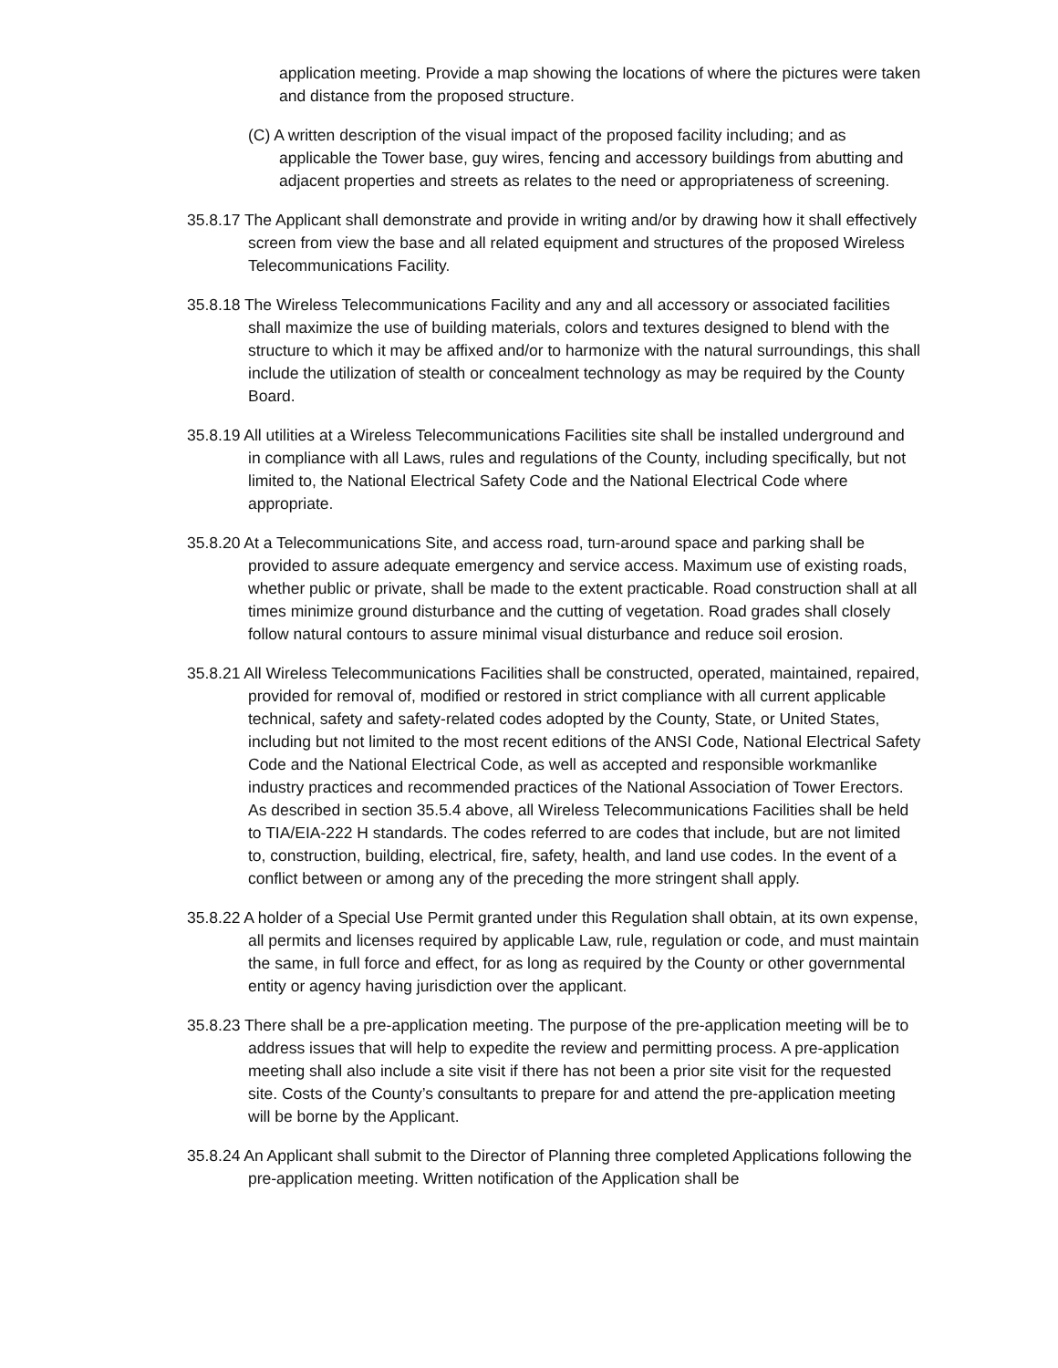application meeting. Provide a map showing the locations of where the pictures were taken and distance from the proposed structure.
(C) A written description of the visual impact of the proposed facility including; and as applicable the Tower base, guy wires, fencing and accessory buildings from abutting and adjacent properties and streets as relates to the need or appropriateness of screening.
35.8.17 The Applicant shall demonstrate and provide in writing and/or by drawing how it shall effectively screen from view the base and all related equipment and structures of the proposed Wireless Telecommunications Facility.
35.8.18 The Wireless Telecommunications Facility and any and all accessory or associated facilities shall maximize the use of building materials, colors and textures designed to blend with the structure to which it may be affixed and/or to harmonize with the natural surroundings, this shall include the utilization of stealth or concealment technology as may be required by the County Board.
35.8.19 All utilities at a Wireless Telecommunications Facilities site shall be installed underground and in compliance with all Laws, rules and regulations of the County, including specifically, but not limited to, the National Electrical Safety Code and the National Electrical Code where appropriate.
35.8.20 At a Telecommunications Site, and access road, turn-around space and parking shall be provided to assure adequate emergency and service access. Maximum use of existing roads, whether public or private, shall be made to the extent practicable. Road construction shall at all times minimize ground disturbance and the cutting of vegetation. Road grades shall closely follow natural contours to assure minimal visual disturbance and reduce soil erosion.
35.8.21 All Wireless Telecommunications Facilities shall be constructed, operated, maintained, repaired, provided for removal of, modified or restored in strict compliance with all current applicable technical, safety and safety-related codes adopted by the County, State, or United States, including but not limited to the most recent editions of the ANSI Code, National Electrical Safety Code and the National Electrical Code, as well as accepted and responsible workmanlike industry practices and recommended practices of the National Association of Tower Erectors. As described in section 35.5.4 above, all Wireless Telecommunications Facilities shall be held to TIA/EIA-222 H standards. The codes referred to are codes that include, but are not limited to, construction, building, electrical, fire, safety, health, and land use codes. In the event of a conflict between or among any of the preceding the more stringent shall apply.
35.8.22 A holder of a Special Use Permit granted under this Regulation shall obtain, at its own expense, all permits and licenses required by applicable Law, rule, regulation or code, and must maintain the same, in full force and effect, for as long as required by the County or other governmental entity or agency having jurisdiction over the applicant.
35.8.23 There shall be a pre-application meeting. The purpose of the pre-application meeting will be to address issues that will help to expedite the review and permitting process. A pre-application meeting shall also include a site visit if there has not been a prior site visit for the requested site. Costs of the County’s consultants to prepare for and attend the pre-application meeting will be borne by the Applicant.
35.8.24 An Applicant shall submit to the Director of Planning three completed Applications following the pre-application meeting. Written notification of the Application shall be